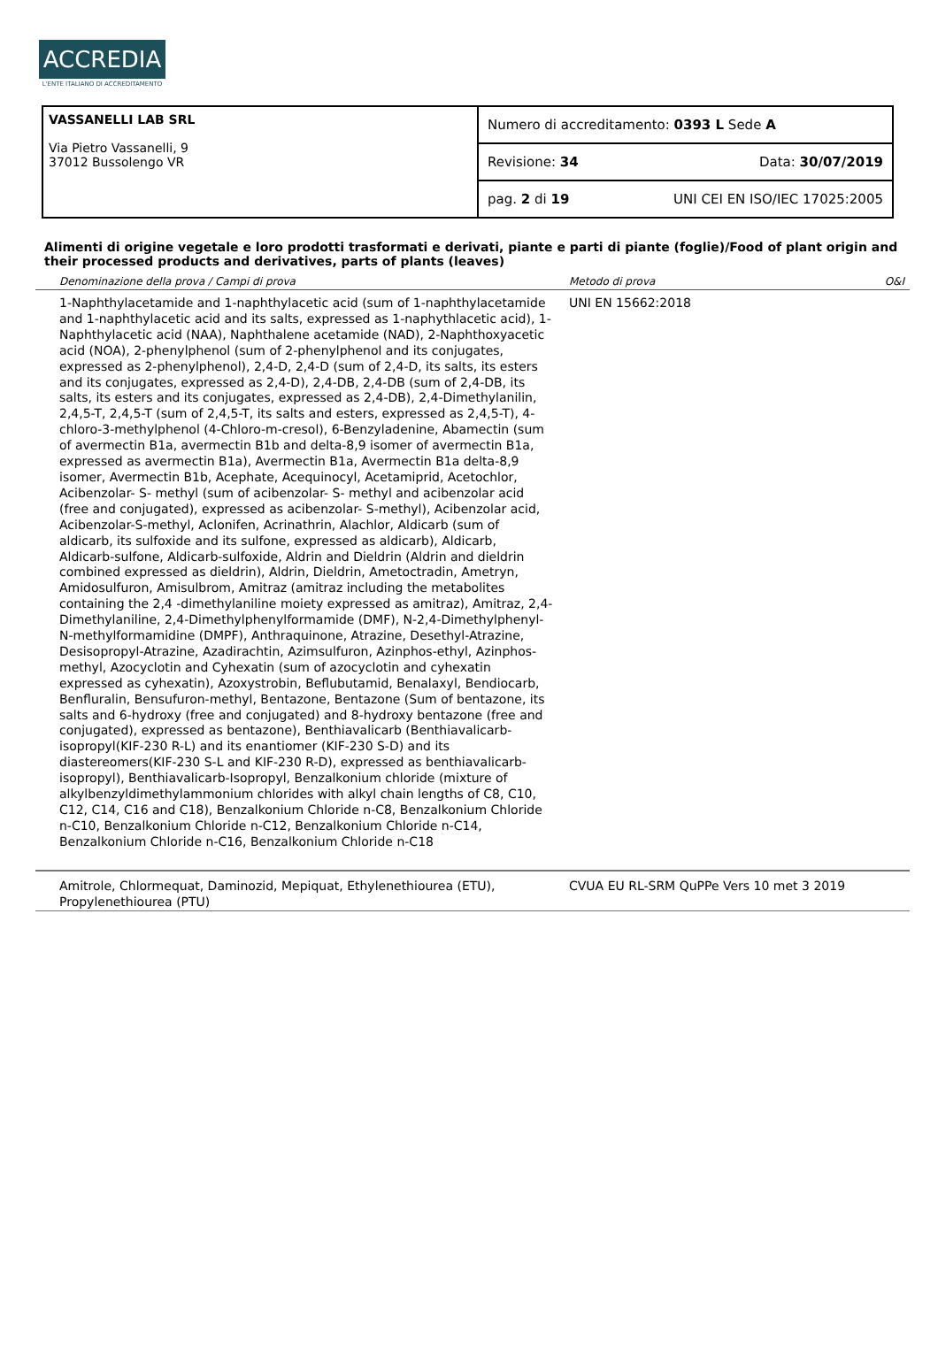ACCREDIA
L'ENTE ITALIANO DI ACCREDITAMENTO
VASSANELLI LAB SRL
Via Pietro Vassanelli, 9
37012 Bussolengo VR
Numero di accreditamento: 0393 L Sede A
Revisione: 34 Data: 30/07/2019
pag. 2 di 19 UNI CEI EN ISO/IEC 17025:2005
Alimenti di origine vegetale e loro prodotti trasformati e derivati, piante e parti di piante (foglie)/Food of plant origin and their processed products and derivatives, parts of plants (leaves)
| Denominazione della prova / Campi di prova | Metodo di prova | O&I |
| --- | --- | --- |
| 1-Naphthylacetamide and 1-naphthylacetic acid (sum of 1-naphthylacetamide and 1-naphthylacetic acid and its salts, expressed as 1-naphythlacetic acid), 1-Naphthylacetic acid (NAA), Naphthalene acetamide (NAD), 2-Naphthoxyacetic acid (NOA), 2-phenylphenol (sum of 2-phenylphenol and its conjugates, expressed as 2-phenylphenol), 2,4-D, 2,4-D (sum of 2,4-D, its salts, its esters and its conjugates, expressed as 2,4-D), 2,4-DB, 2,4-DB (sum of 2,4-DB, its salts, its esters and its conjugates, expressed as 2,4-DB), 2,4-Dimethylanilin, 2,4,5-T, 2,4,5-T (sum of 2,4,5-T, its salts and esters, expressed as 2,4,5-T), 4-chloro-3-methylphenol (4-Chloro-m-cresol), 6-Benzyladenine, Abamectin (sum of avermectin B1a, avermectin B1b and delta-8,9 isomer of avermectin B1a, expressed as avermectin B1a), Avermectin B1a, Avermectin B1a delta-8,9 isomer, Avermectin B1b, Acephate, Acequinocyl, Acetamiprid, Acetochlor, Acibenzolar- S- methyl (sum of acibenzolar- S- methyl and acibenzolar acid (free and conjugated), expressed as acibenzolar- S-methyl), Acibenzolar acid, Acibenzolar-S-methyl, Aclonifen, Acrinathrin, Alachlor, Aldicarb (sum of aldicarb, its sulfoxide and its sulfone, expressed as aldicarb), Aldicarb, Aldicarb-sulfone, Aldicarb-sulfoxide, Aldrin and Dieldrin (Aldrin and dieldrin combined expressed as dieldrin), Aldrin, Dieldrin, Ametoctradin, Ametryn, Amidosulfuron, Amisulbrom, Amitraz (amitraz including the metabolites containing the 2,4 -dimethylaniline moiety expressed as amitraz), Amitraz, 2,4-Dimethylaniline, 2,4-Dimethylphenylformamide (DMF), N-2,4-Dimethylphenyl-N-methylformamidine (DMPF), Anthraquinone, Atrazine, Desethyl-Atrazine, Desisopropyl-Atrazine, Azadirachtin, Azimsulfuron, Azinphos-ethyl, Azinphos-methyl, Azocyclotin and Cyhexatin (sum of azocyclotin and cyhexatin expressed as cyhexatin), Azoxystrobin, Beflubutamid, Benalaxyl, Bendiocarb, Benfluralin, Bensufuron-methyl, Bentazone, Bentazone (Sum of bentazone, its salts and 6-hydroxy (free and conjugated) and 8-hydroxy bentazone (free and conjugated), expressed as bentazone), Benthiavalicarb (Benthiavalicarb-isopropyl(KIF-230 R-L) and its enantiomer (KIF-230 S-D) and its diastereomers(KIF-230 S-L and KIF-230 R-D), expressed as benthiavalicarb-isopropyl), Benthiavalicarb-Isopropyl, Benzalkonium chloride (mixture of alkylbenzyldimethylammonium chlorides with alkyl chain lengths of C8, C10, C12, C14, C16 and C18), Benzalkonium Chloride n-C8, Benzalkonium Chloride n-C10, Benzalkonium Chloride n-C12, Benzalkonium Chloride n-C14, Benzalkonium Chloride n-C16, Benzalkonium Chloride n-C18 | UNI EN 15662:2018 | |
| Amitrole, Chlormequat, Daminozid, Mepiquat, Ethylenethiourea (ETU), Propylenethiourea (PTU) | CVUA EU RL-SRM QuPPe Vers 10 met 3 2019 | |